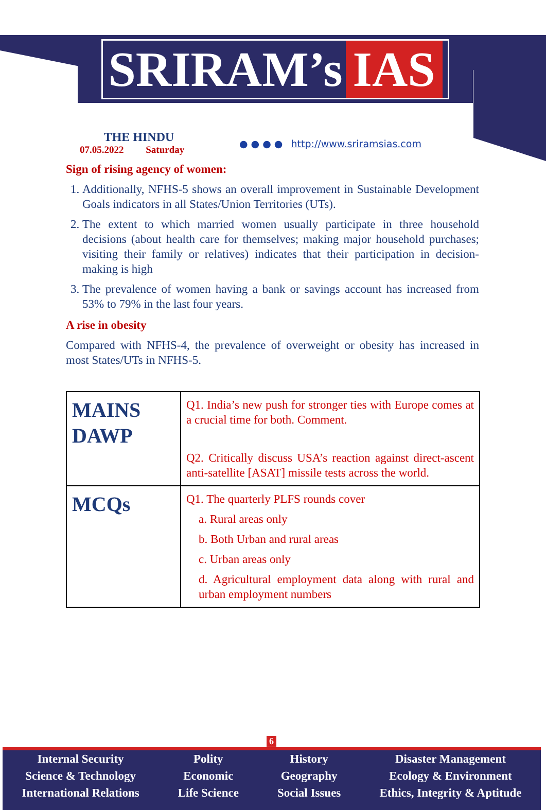SRIRAM’s IAS
THE HINDU
07.05.2022 Saturday
● ● ● ● http://www.sriramsias.com
Sign of rising agency of women:
1. Additionally, NFHS-5 shows an overall improvement in Sustainable Development Goals indicators in all States/Union Territories (UTs).
2. The extent to which married women usually participate in three household decisions (about health care for themselves; making major household purchases; visiting their family or relatives) indicates that their participation in decision-making is high
3. The prevalence of women having a bank or savings account has increased from 53% to 79% in the last four years.
A rise in obesity
Compared with NFHS-4, the prevalence of overweight or obesity has increased in most States/UTs in NFHS-5.
| MAINS DAWP | Q1. India’s new push for stronger ties with Europe comes at a crucial time for both. Comment. Q2. Critically discuss USA’s reaction against direct-ascent anti-satellite [ASAT] missile tests across the world. |
| MCQs | Q1. The quarterly PLFS rounds cover a. Rural areas only b. Both Urban and rural areas c. Urban areas only d. Agricultural employment data along with rural and urban employment numbers |
6
Internal Security
Science & Technology
International Relations
Polity
Economic
Life Science
History
Geography
Social Issues
Disaster Management
Ecology & Environment
Ethics, Integrity & Aptitude